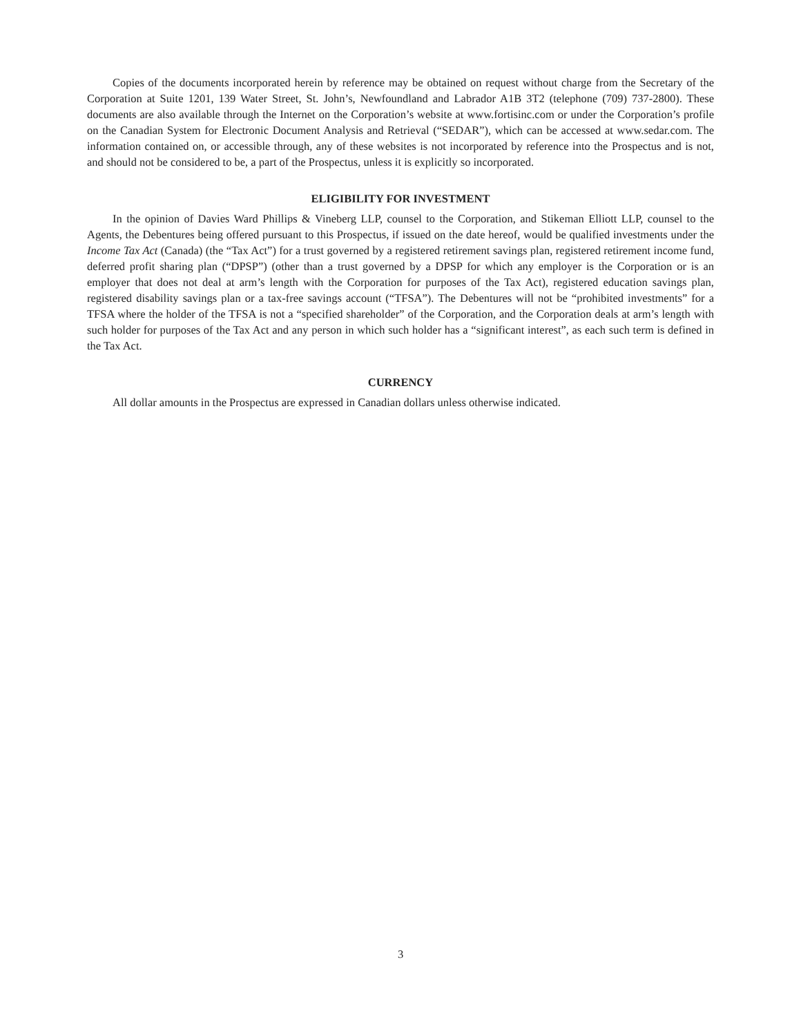Copies of the documents incorporated herein by reference may be obtained on request without charge from the Secretary of the Corporation at Suite 1201, 139 Water Street, St. John’s, Newfoundland and Labrador A1B 3T2 (telephone (709) 737-2800). These documents are also available through the Internet on the Corporation’s website at www.fortisinc.com or under the Corporation’s profile on the Canadian System for Electronic Document Analysis and Retrieval (“SEDAR”), which can be accessed at www.sedar.com. The information contained on, or accessible through, any of these websites is not incorporated by reference into the Prospectus and is not, and should not be considered to be, a part of the Prospectus, unless it is explicitly so incorporated.
ELIGIBILITY FOR INVESTMENT
In the opinion of Davies Ward Phillips & Vineberg LLP, counsel to the Corporation, and Stikeman Elliott LLP, counsel to the Agents, the Debentures being offered pursuant to this Prospectus, if issued on the date hereof, would be qualified investments under the Income Tax Act (Canada) (the “Tax Act”) for a trust governed by a registered retirement savings plan, registered retirement income fund, deferred profit sharing plan (“DPSP”) (other than a trust governed by a DPSP for which any employer is the Corporation or is an employer that does not deal at arm’s length with the Corporation for purposes of the Tax Act), registered education savings plan, registered disability savings plan or a tax-free savings account (“TFSA”). The Debentures will not be “prohibited investments” for a TFSA where the holder of the TFSA is not a “specified shareholder” of the Corporation, and the Corporation deals at arm’s length with such holder for purposes of the Tax Act and any person in which such holder has a “significant interest”, as each such term is defined in the Tax Act.
CURRENCY
All dollar amounts in the Prospectus are expressed in Canadian dollars unless otherwise indicated.
3